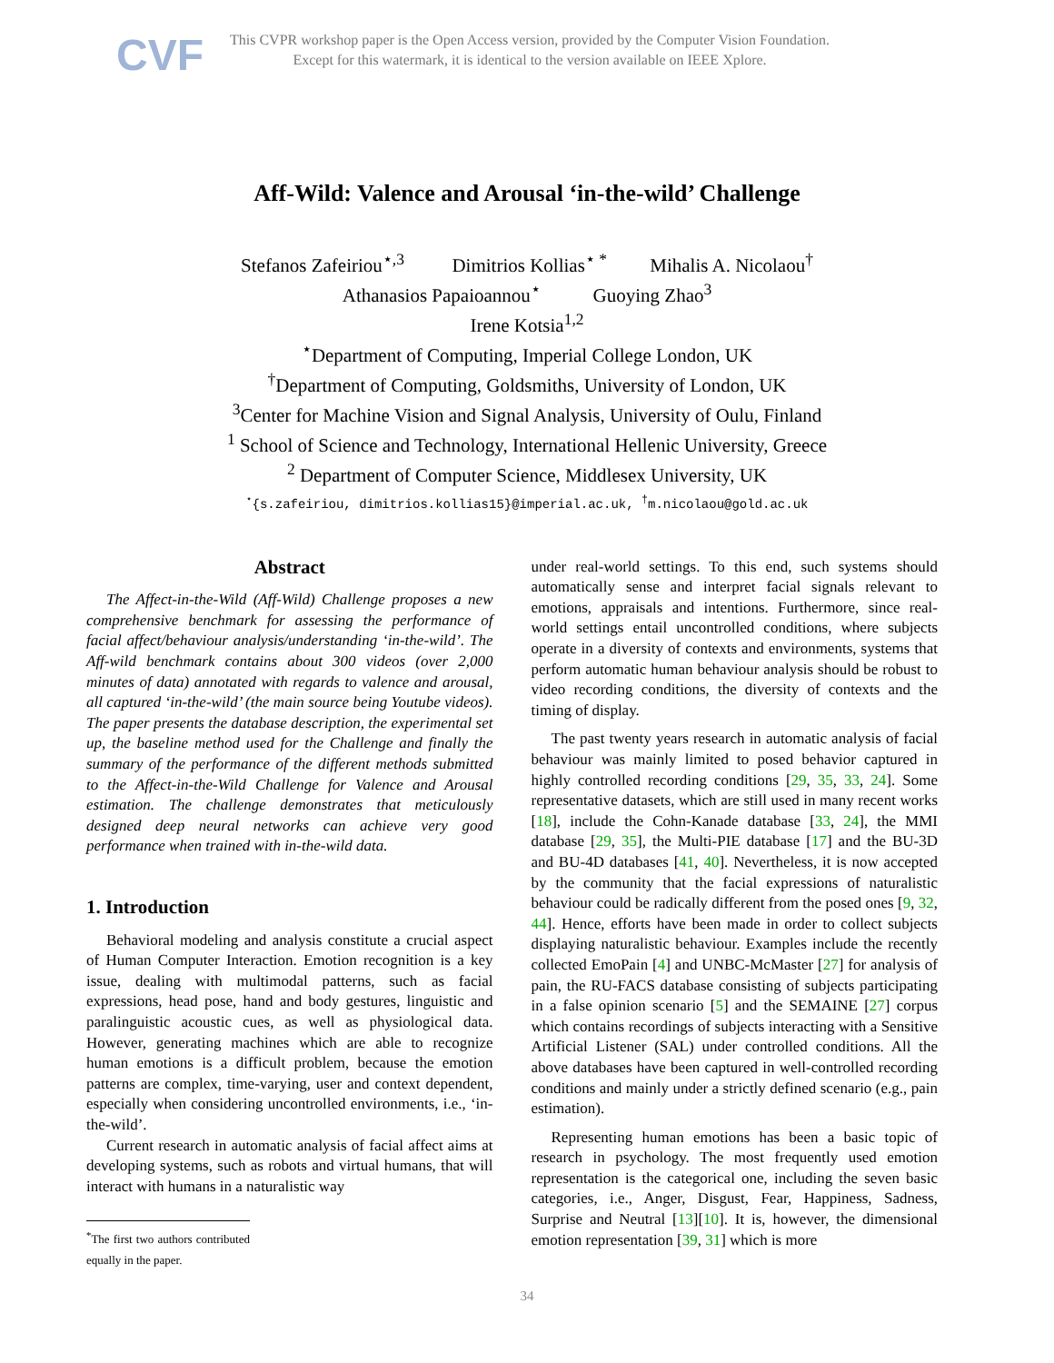CVF
This CVPR workshop paper is the Open Access version, provided by the Computer Vision Foundation.
Except for this watermark, it is identical to the version available on IEEE Xplore.
Aff-Wild: Valence and Arousal ‘in-the-wild’ Challenge
Stefanos Zafeiriou<sup>⋆,3</sup> Dimitrios Kollias<sup>⋆ *</sup> Mihalis A. Nicolaou<sup>†</sup>
Athanasios Papaioannou<sup>⋆</sup> Guoying Zhao<sup>3</sup>
Irene Kotsia<sup>1,2</sup>
<sup>⋆</sup>Department of Computing, Imperial College London, UK
<sup>†</sup> Department of Computing, Goldsmiths, University of London, UK
<sup>3</sup> Center for Machine Vision and Signal Analysis, University of Oulu, Finland
<sup>1</sup> School of Science and Technology, International Hellenic University, Greece
<sup>2</sup> Department of Computer Science, Middlesex University, UK
<sup>⋆</sup>{s.zafeiriou, dimitrios.kollias15}@imperial.ac.uk, <sup>†</sup>m.nicolaou@gold.ac.uk
Abstract
The Affect-in-the-Wild (Aff-Wild) Challenge proposes a new comprehensive benchmark for assessing the performance of facial affect/behaviour analysis/understanding ‘in-the-wild’. The Aff-wild benchmark contains about 300 videos (over 2,000 minutes of data) annotated with regards to valence and arousal, all captured ‘in-the-wild’ (the main source being Youtube videos). The paper presents the database description, the experimental set up, the baseline method used for the Challenge and finally the summary of the performance of the different methods submitted to the Affect-in-the-Wild Challenge for Valence and Arousal estimation. The challenge demonstrates that meticulously designed deep neural networks can achieve very good performance when trained with in-the-wild data.
1. Introduction
Behavioral modeling and analysis constitute a crucial aspect of Human Computer Interaction. Emotion recognition is a key issue, dealing with multimodal patterns, such as facial expressions, head pose, hand and body gestures, linguistic and paralinguistic acoustic cues, as well as physiological data. However, generating machines which are able to recognize human emotions is a difficult problem, because the emotion patterns are complex, time-varying, user and context dependent, especially when considering uncontrolled environments, i.e., ‘in-the-wild’.
Current research in automatic analysis of facial affect aims at developing systems, such as robots and virtual humans, that will interact with humans in a naturalistic way
<sup>*</sup> The first two authors contributed equally in the paper.
under real-world settings. To this end, such systems should automatically sense and interpret facial signals relevant to emotions, appraisals and intentions. Furthermore, since real-world settings entail uncontrolled conditions, where subjects operate in a diversity of contexts and environments, systems that perform automatic human behaviour analysis should be robust to video recording conditions, the diversity of contexts and the timing of display.
The past twenty years research in automatic analysis of facial behaviour was mainly limited to posed behavior captured in highly controlled recording conditions [29, 35, 33, 24]. Some representative datasets, which are still used in many recent works [18], include the Cohn-Kanade database [33, 24], the MMI database [29, 35], the Multi-PIE database [17] and the BU-3D and BU-4D databases [41, 40]. Nevertheless, it is now accepted by the community that the facial expressions of naturalistic behaviour could be radically different from the posed ones [9, 32, 44]. Hence, efforts have been made in order to collect subjects displaying naturalistic behaviour. Examples include the recently collected EmoPain [4] and UNBC-McMaster [27] for analysis of pain, the RU-FACS database consisting of subjects participating in a false opinion scenario [5] and the SEMAINE [27] corpus which contains recordings of subjects interacting with a Sensitive Artificial Listener (SAL) under controlled conditions. All the above databases have been captured in well-controlled recording conditions and mainly under a strictly defined scenario (e.g., pain estimation).
Representing human emotions has been a basic topic of research in psychology. The most frequently used emotion representation is the categorical one, including the seven basic categories, i.e., Anger, Disgust, Fear, Happiness, Sadness, Surprise and Neutral [13][10]. It is, however, the dimensional emotion representation [39, 31] which is more
34